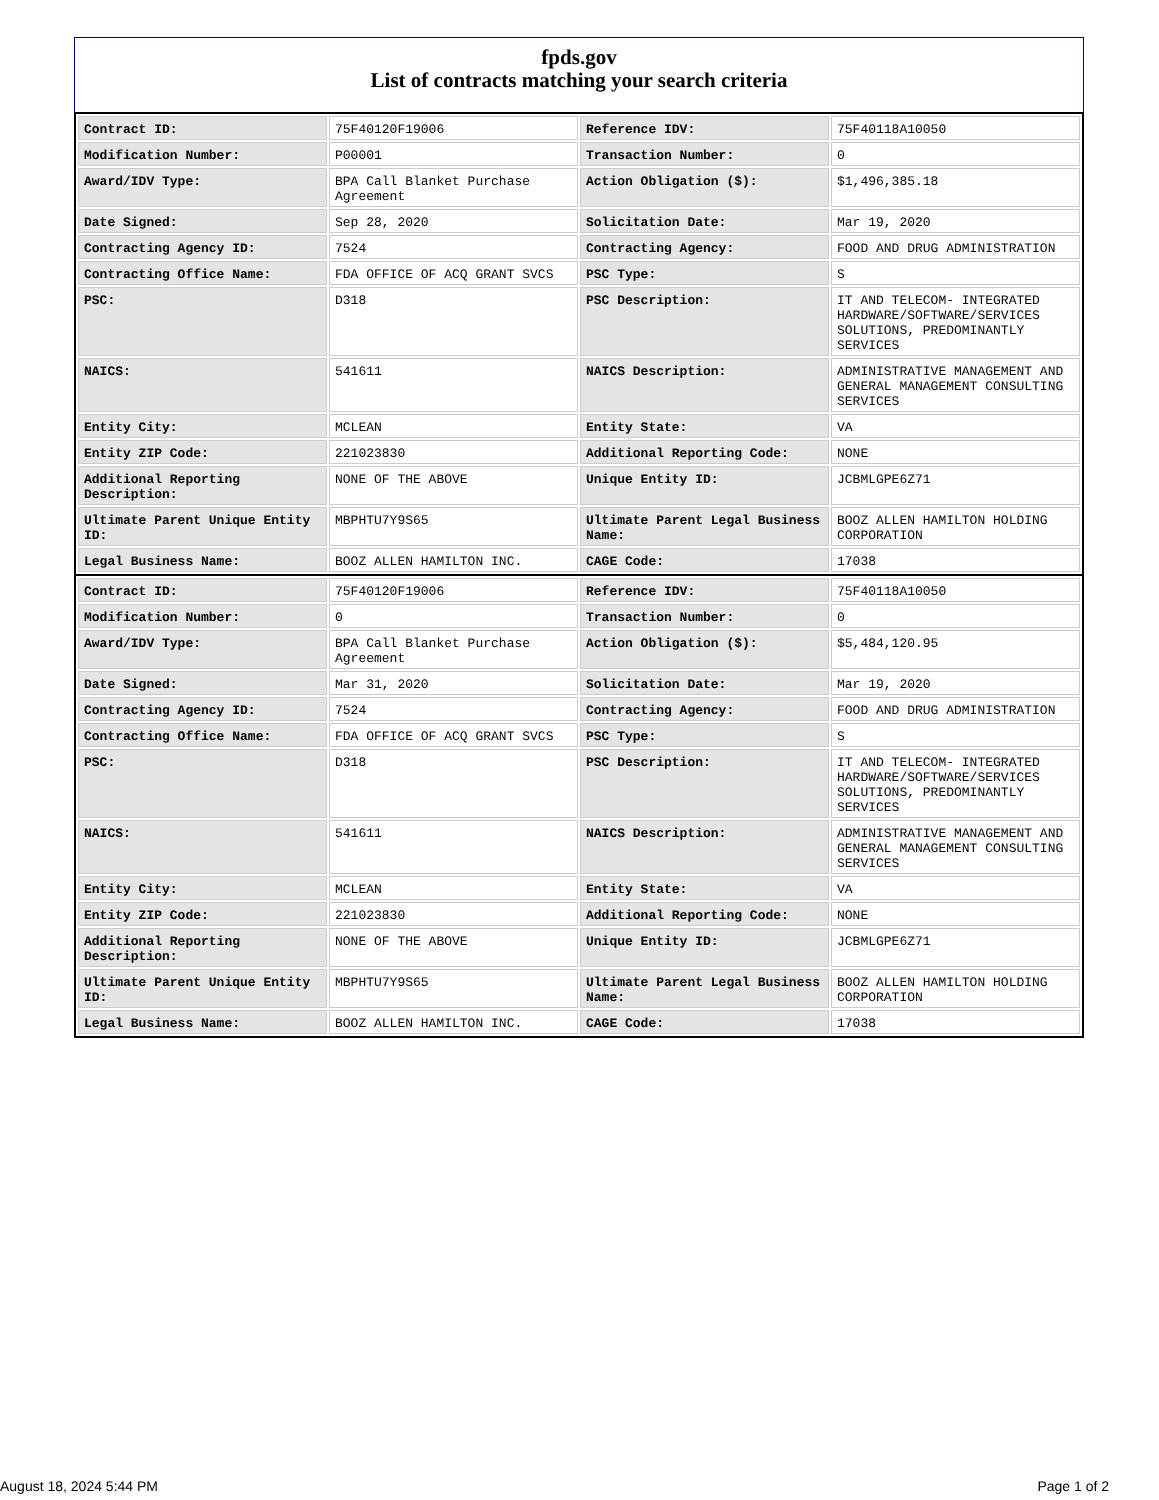fpds.gov
List of contracts matching your search criteria
| Contract ID: | 75F40120F19006 | Reference IDV: | 75F40118A10050 |
| Modification Number: | P00001 | Transaction Number: | 0 |
| Award/IDV Type: | BPA Call Blanket Purchase Agreement | Action Obligation ($): | $1,496,385.18 |
| Date Signed: | Sep 28, 2020 | Solicitation Date: | Mar 19, 2020 |
| Contracting Agency ID: | 7524 | Contracting Agency: | FOOD AND DRUG ADMINISTRATION |
| Contracting Office Name: | FDA OFFICE OF ACQ GRANT SVCS | PSC Type: | S |
| PSC: | D318 | PSC Description: | IT AND TELECOM- INTEGRATED HARDWARE/SOFTWARE/SERVICES SOLUTIONS, PREDOMINANTLY SERVICES |
| NAICS: | 541611 | NAICS Description: | ADMINISTRATIVE MANAGEMENT AND GENERAL MANAGEMENT CONSULTING SERVICES |
| Entity City: | MCLEAN | Entity State: | VA |
| Entity ZIP Code: | 221023830 | Additional Reporting Code: | NONE |
| Additional Reporting Description: | NONE OF THE ABOVE | Unique Entity ID: | JCBMLGPE6Z71 |
| Ultimate Parent Unique Entity ID: | MBPHTU7Y9S65 | Ultimate Parent Legal Business Name: | BOOZ ALLEN HAMILTON HOLDING CORPORATION |
| Legal Business Name: | BOOZ ALLEN HAMILTON INC. | CAGE Code: | 17038 |
| Contract ID: | 75F40120F19006 | Reference IDV: | 75F40118A10050 |
| Modification Number: | 0 | Transaction Number: | 0 |
| Award/IDV Type: | BPA Call Blanket Purchase Agreement | Action Obligation ($): | $5,484,120.95 |
| Date Signed: | Mar 31, 2020 | Solicitation Date: | Mar 19, 2020 |
| Contracting Agency ID: | 7524 | Contracting Agency: | FOOD AND DRUG ADMINISTRATION |
| Contracting Office Name: | FDA OFFICE OF ACQ GRANT SVCS | PSC Type: | S |
| PSC: | D318 | PSC Description: | IT AND TELECOM- INTEGRATED HARDWARE/SOFTWARE/SERVICES SOLUTIONS, PREDOMINANTLY SERVICES |
| NAICS: | 541611 | NAICS Description: | ADMINISTRATIVE MANAGEMENT AND GENERAL MANAGEMENT CONSULTING SERVICES |
| Entity City: | MCLEAN | Entity State: | VA |
| Entity ZIP Code: | 221023830 | Additional Reporting Code: | NONE |
| Additional Reporting Description: | NONE OF THE ABOVE | Unique Entity ID: | JCBMLGPE6Z71 |
| Ultimate Parent Unique Entity ID: | MBPHTU7Y9S65 | Ultimate Parent Legal Business Name: | BOOZ ALLEN HAMILTON HOLDING CORPORATION |
| Legal Business Name: | BOOZ ALLEN HAMILTON INC. | CAGE Code: | 17038 |
August 18, 2024 5:44 PM Page 1 of 2